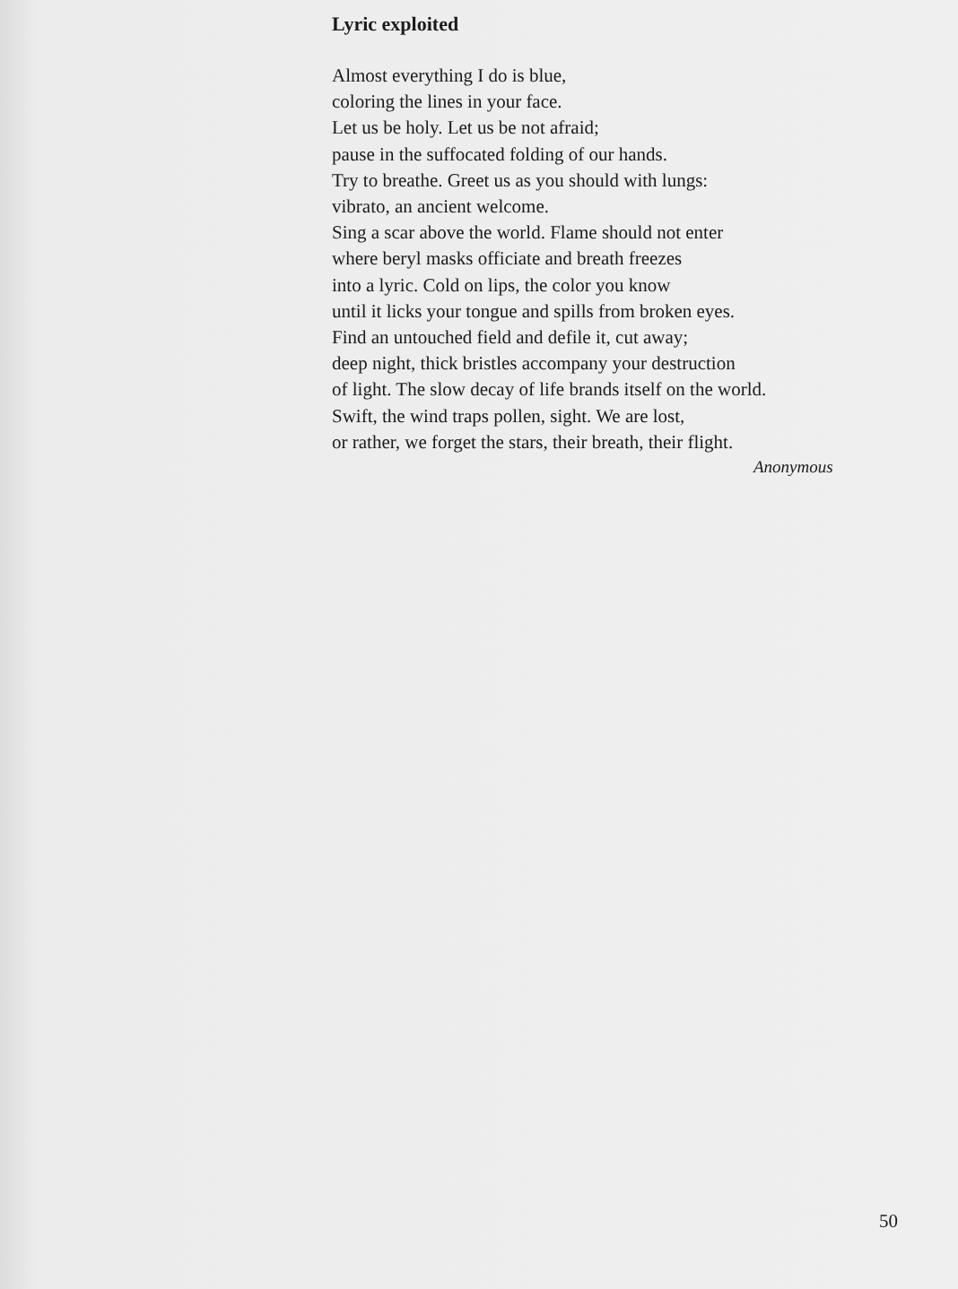Lyric exploited
Almost everything I do is blue,
coloring the lines in your face.
Let us be holy. Let us be not afraid;
pause in the suffocated folding of our hands.
Try to breathe. Greet us as you should with lungs:
vibrato, an ancient welcome.
Sing a scar above the world. Flame should not enter
where beryl masks officiate and breath freezes
into a lyric. Cold on lips, the color you know
until it licks your tongue and spills from broken eyes.
Find an untouched field and defile it, cut away;
deep night, thick bristles accompany your destruction
of light. The slow decay of life brands itself on the world.
Swift, the wind traps pollen, sight. We are lost,
or rather, we forget the stars, their breath, their flight.
Anonymous
50